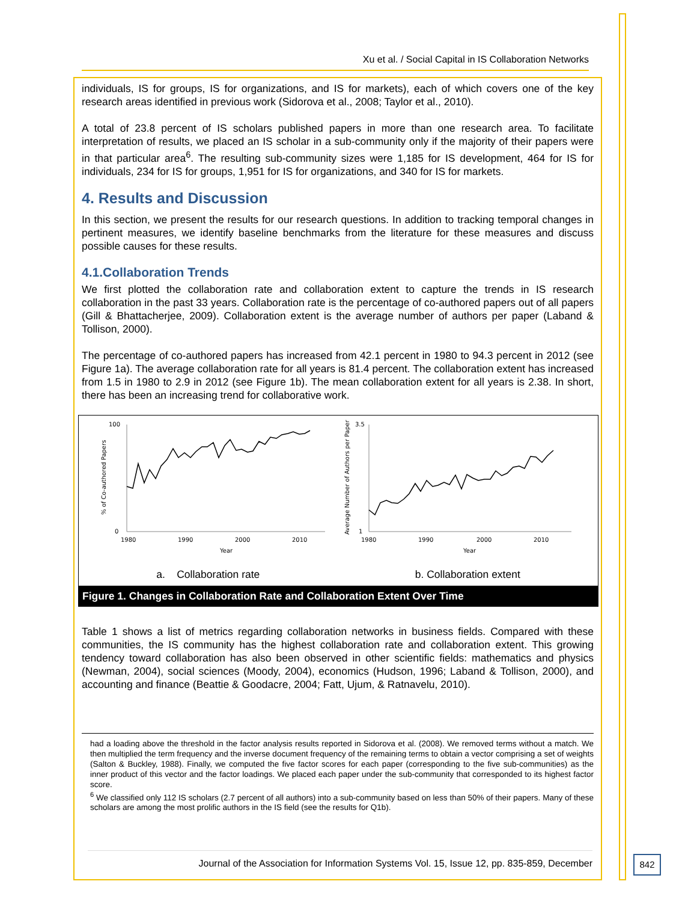Xu et al. / Social Capital in IS Collaboration Networks
individuals, IS for groups, IS for organizations, and IS for markets), each of which covers one of the key research areas identified in previous work (Sidorova et al., 2008; Taylor et al., 2010).
A total of 23.8 percent of IS scholars published papers in more than one research area. To facilitate interpretation of results, we placed an IS scholar in a sub-community only if the majority of their papers were in that particular area<sup>6</sup>. The resulting sub-community sizes were 1,185 for IS development, 464 for IS for individuals, 234 for IS for groups, 1,951 for IS for organizations, and 340 for IS for markets.
4. Results and Discussion
In this section, we present the results for our research questions. In addition to tracking temporal changes in pertinent measures, we identify baseline benchmarks from the literature for these measures and discuss possible causes for these results.
4.1.Collaboration Trends
We first plotted the collaboration rate and collaboration extent to capture the trends in IS research collaboration in the past 33 years. Collaboration rate is the percentage of co-authored papers out of all papers (Gill & Bhattacherjee, 2009). Collaboration extent is the average number of authors per paper (Laband & Tollison, 2000).
The percentage of co-authored papers has increased from 42.1 percent in 1980 to 94.3 percent in 2012 (see Figure 1a). The average collaboration rate for all years is 81.4 percent. The collaboration extent has increased from 1.5 in 1980 to 2.9 in 2012 (see Figure 1b). The mean collaboration extent for all years is 2.38. In short, there has been an increasing trend for collaborative work.
100
0
1980
1990
2000
2010
Year
% of Co-authored Papers
3.5
1
1980
1990
2000
2010
Year
Average Number of Authors per Paper
a. Collaboration rate b. Collaboration extent
Figure 1. Changes in Collaboration Rate and Collaboration Extent Over Time
Table 1 shows a list of metrics regarding collaboration networks in business fields. Compared with these communities, the IS community has the highest collaboration rate and collaboration extent. This growing tendency toward collaboration has also been observed in other scientific fields: mathematics and physics (Newman, 2004), social sciences (Moody, 2004), economics (Hudson, 1996; Laband & Tollison, 2000), and accounting and finance (Beattie & Goodacre, 2004; Fatt, Ujum, & Ratnavelu, 2010).
had a loading above the threshold in the factor analysis results reported in Sidorova et al. (2008). We removed terms without a match. We then multiplied the term frequency and the inverse document frequency of the remaining terms to obtain a vector comprising a set of weights (Salton & Buckley, 1988). Finally, we computed the five factor scores for each paper (corresponding to the five sub-communities) as the inner product of this vector and the factor loadings. We placed each paper under the sub-community that corresponded to its highest factor score.
<sup>6</sup> We classified only 112 IS scholars (2.7 percent of all authors) into a sub-community based on less than 50% of their papers. Many of these scholars are among the most prolific authors in the IS field (see the results for Q1b).
Journal of the Association for Information Systems Vol. 15, Issue 12, pp. 835-859, December
842